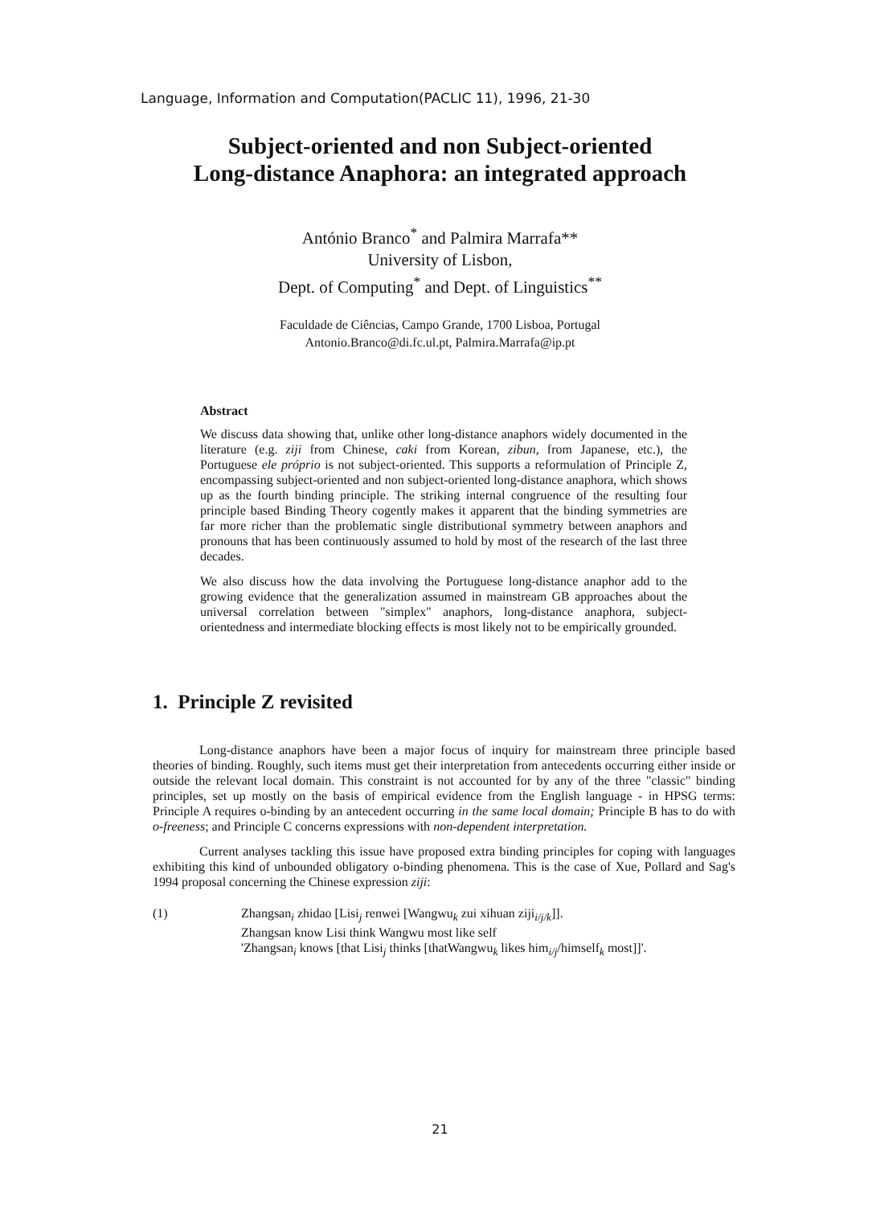Language, Information and Computation(PACLIC 11), 1996, 21-30
Subject-oriented and non Subject-oriented
Long-distance Anaphora: an integrated approach
António Branco<sup>*</sup> and Palmira Marrafa**
University of Lisbon,
Dept. of Computing<sup>*</sup> and Dept. of Linguistics<sup>**</sup>
Faculdade de Ciências, Campo Grande, 1700 Lisboa, Portugal
Antonio.Branco@di.fc.ul.pt, Palmira.Marrafa@ip.pt
Abstract
We discuss data showing that, unlike other long-distance anaphors widely documented in the literature (e.g. ziji from Chinese, caki from Korean, zibun, from Japanese, etc.), the Portuguese ele próprio is not subject-oriented. This supports a reformulation of Principle Z, encompassing subject-oriented and non subject-oriented long-distance anaphora, which shows up as the fourth binding principle. The striking internal congruence of the resulting four principle based Binding Theory cogently makes it apparent that the binding symmetries are far more richer than the problematic single distributional symmetry between anaphors and pronouns that has been continuously assumed to hold by most of the research of the last three decades.
We also discuss how the data involving the Portuguese long-distance anaphor add to the growing evidence that the generalization assumed in mainstream GB approaches about the universal correlation between "simplex" anaphors, long-distance anaphora, subject-orientedness and intermediate blocking effects is most likely not to be empirically grounded.
1. Principle Z revisited
Long-distance anaphors have been a major focus of inquiry for mainstream three principle based theories of binding. Roughly, such items must get their interpretation from antecedents occurring either inside or outside the relevant local domain. This constraint is not accounted for by any of the three "classic" binding principles, set up mostly on the basis of empirical evidence from the English language - in HPSG terms: Principle A requires o-binding by an antecedent occurring in the same local domain; Principle B has to do with o-freeness; and Principle C concerns expressions with non-dependent interpretation.
Current analyses tackling this issue have proposed extra binding principles for coping with languages exhibiting this kind of unbounded obligatory o-binding phenomena. This is the case of Xue, Pollard and Sag's 1994 proposal concerning the Chinese expression ziji:
(1) Zhangsan<sub>i</sub> zhidao [Lisi<sub>j</sub> renwei [Wangwu<sub>k</sub> zui xihuan ziji<sub>i/j/k</sub>]].
Zhangsan know Lisi think Wangwu most like self
'Zhangsan<sub>i</sub> knows [that Lisi<sub>j</sub> thinks [thatWangwu<sub>k</sub> likes him<sub>i/j</sub>/himself<sub>k</sub> most]]'.
21